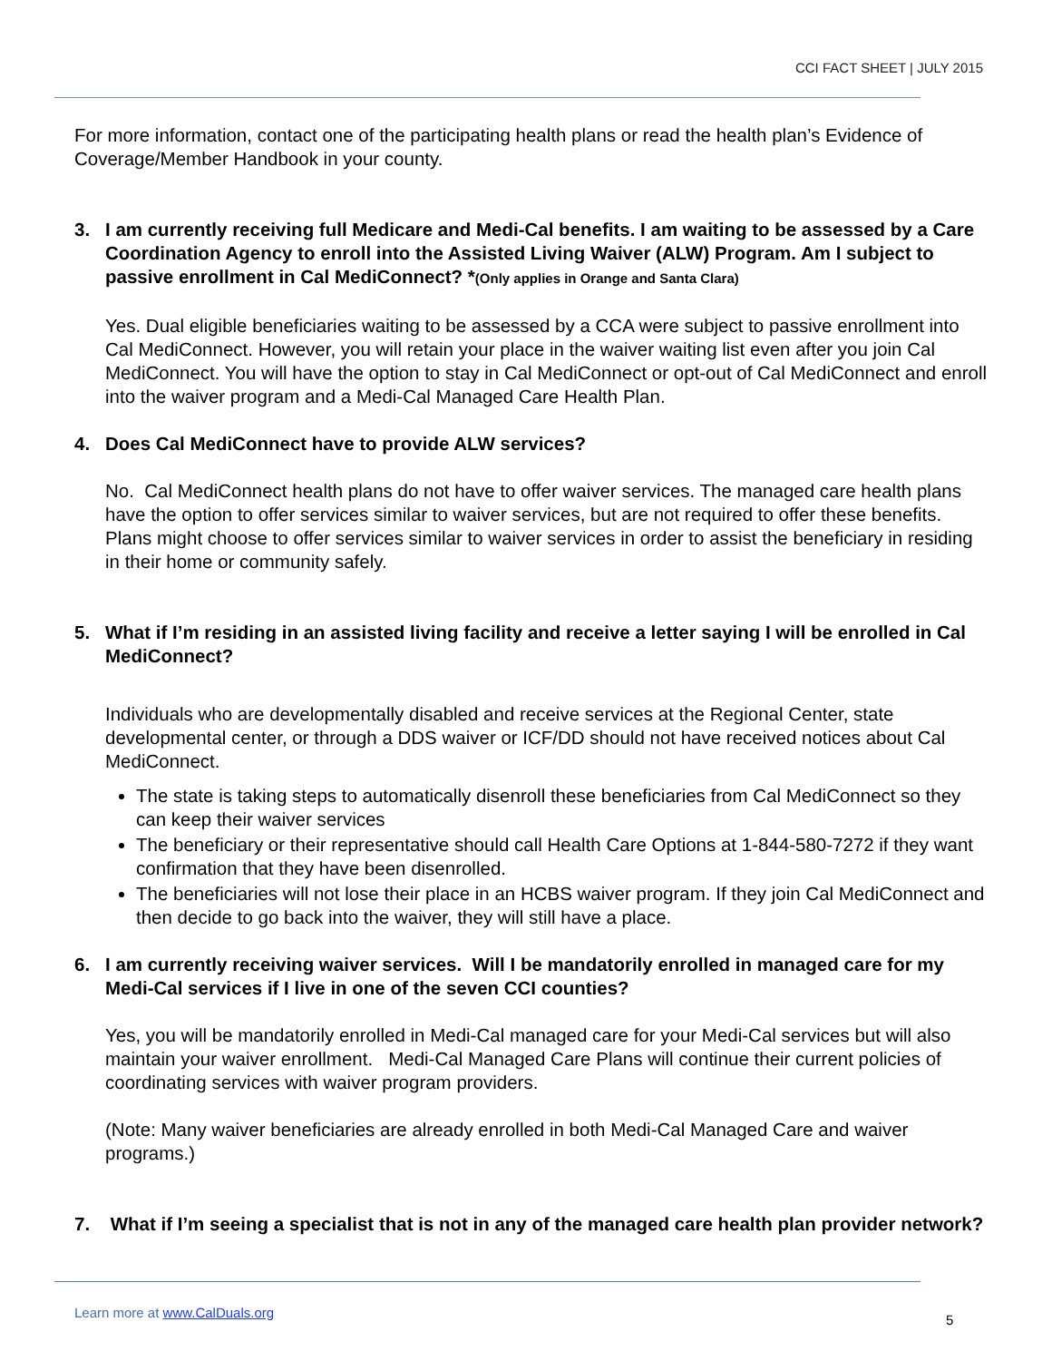CCI FACT SHEET | JULY 2015
For more information, contact one of the participating health plans or read the health plan’s Evidence of Coverage/Member Handbook in your county.
3. I am currently receiving full Medicare and Medi-Cal benefits. I am waiting to be assessed by a Care Coordination Agency to enroll into the Assisted Living Waiver (ALW) Program. Am I subject to passive enrollment in Cal MediConnect? *(Only applies in Orange and Santa Clara)
Yes. Dual eligible beneficiaries waiting to be assessed by a CCA were subject to passive enrollment into Cal MediConnect. However, you will retain your place in the waiver waiting list even after you join Cal MediConnect. You will have the option to stay in Cal MediConnect or opt-out of Cal MediConnect and enroll into the waiver program and a Medi-Cal Managed Care Health Plan.
4. Does Cal MediConnect have to provide ALW services?
No. Cal MediConnect health plans do not have to offer waiver services. The managed care health plans have the option to offer services similar to waiver services, but are not required to offer these benefits. Plans might choose to offer services similar to waiver services in order to assist the beneficiary in residing in their home or community safely.
5. What if I’m residing in an assisted living facility and receive a letter saying I will be enrolled in Cal MediConnect?
Individuals who are developmentally disabled and receive services at the Regional Center, state developmental center, or through a DDS waiver or ICF/DD should not have received notices about Cal MediConnect.
The state is taking steps to automatically disenroll these beneficiaries from Cal MediConnect so they can keep their waiver services
The beneficiary or their representative should call Health Care Options at 1-844-580-7272 if they want confirmation that they have been disenrolled.
The beneficiaries will not lose their place in an HCBS waiver program. If they join Cal MediConnect and then decide to go back into the waiver, they will still have a place.
6. I am currently receiving waiver services. Will I be mandatorily enrolled in managed care for my Medi-Cal services if I live in one of the seven CCI counties?
Yes, you will be mandatorily enrolled in Medi-Cal managed care for your Medi-Cal services but will also maintain your waiver enrollment. Medi-Cal Managed Care Plans will continue their current policies of coordinating services with waiver program providers.
(Note: Many waiver beneficiaries are already enrolled in both Medi-Cal Managed Care and waiver programs.)
7. What if I’m seeing a specialist that is not in any of the managed care health plan provider network?
Learn more at www.CalDuals.org 5